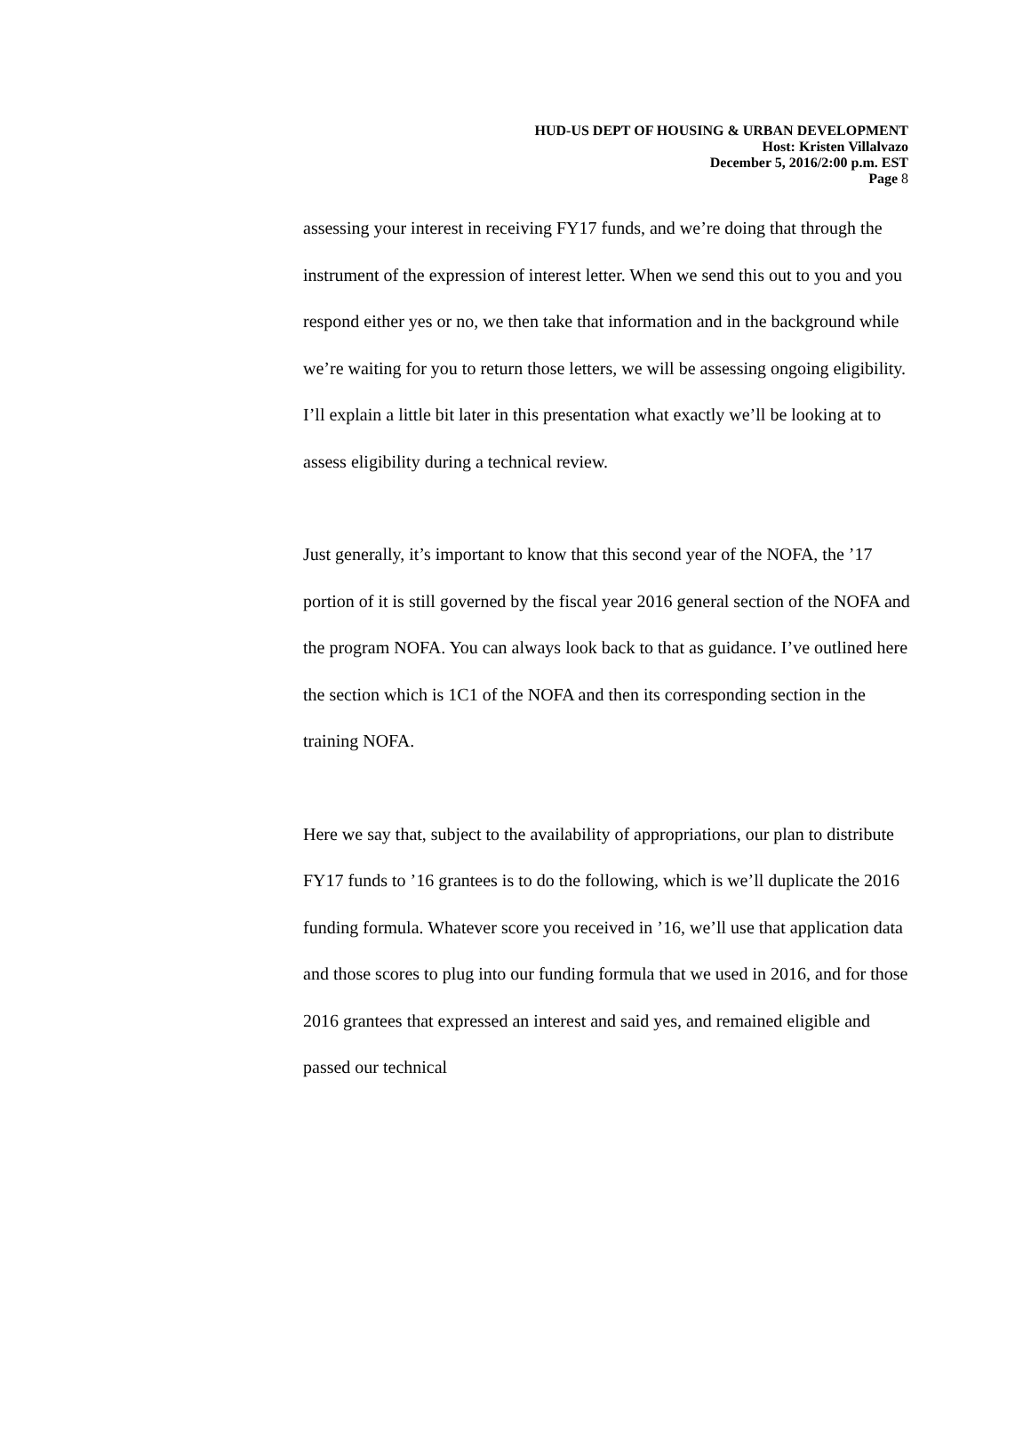HUD-US DEPT OF HOUSING & URBAN DEVELOPMENT
Host: Kristen Villalvazo
December 5, 2016/2:00 p.m. EST
Page 8
assessing your interest in receiving FY17 funds, and we’re doing that through the instrument of the expression of interest letter. When we send this out to you and you respond either yes or no, we then take that information and in the background while we’re waiting for you to return those letters, we will be assessing ongoing eligibility. I’ll explain a little bit later in this presentation what exactly we’ll be looking at to assess eligibility during a technical review.
Just generally, it’s important to know that this second year of the NOFA, the ’17 portion of it is still governed by the fiscal year 2016 general section of the NOFA and the program NOFA. You can always look back to that as guidance. I’ve outlined here the section which is 1C1 of the NOFA and then its corresponding section in the training NOFA.
Here we say that, subject to the availability of appropriations, our plan to distribute FY17 funds to ’16 grantees is to do the following, which is we’ll duplicate the 2016 funding formula. Whatever score you received in ’16, we’ll use that application data and those scores to plug into our funding formula that we used in 2016, and for those 2016 grantees that expressed an interest and said yes, and remained eligible and passed our technical